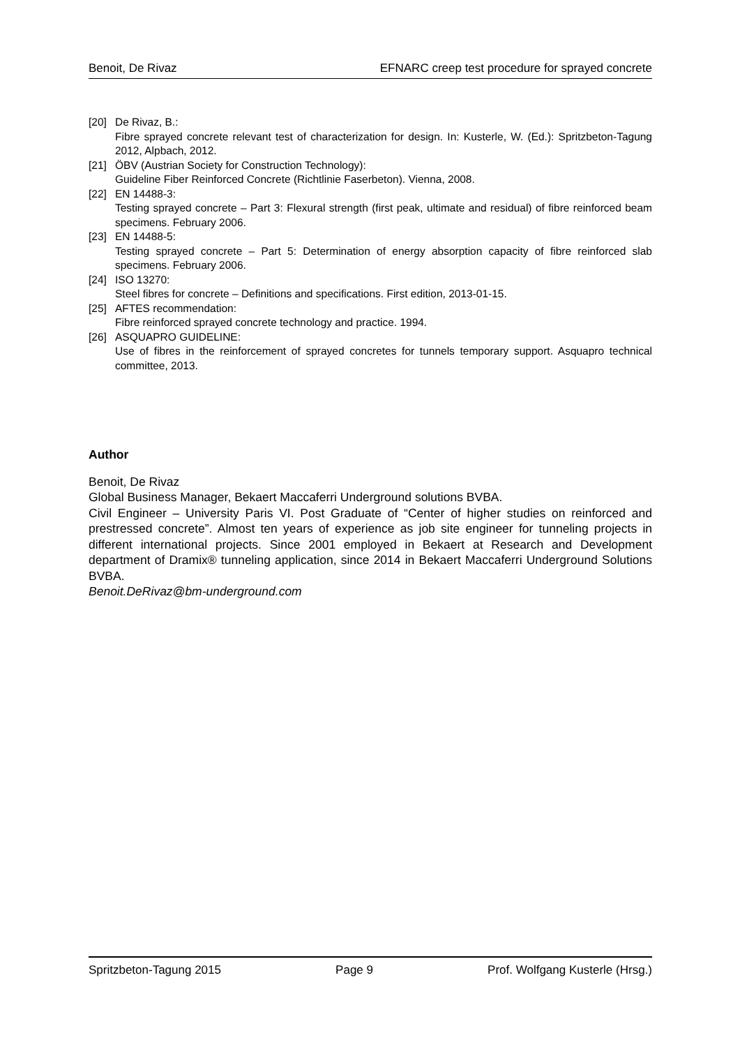Benoit, De Rivaz EFNARC creep test procedure for sprayed concrete
[20] De Rivaz, B.:
Fibre sprayed concrete relevant test of characterization for design. In: Kusterle, W. (Ed.): Spritzbeton-Tagung 2012, Alpbach, 2012.
[21] ÖBV (Austrian Society for Construction Technology):
Guideline Fiber Reinforced Concrete (Richtlinie Faserbeton). Vienna, 2008.
[22] EN 14488-3:
Testing sprayed concrete – Part 3: Flexural strength (first peak, ultimate and residual) of fibre reinforced beam specimens. February 2006.
[23] EN 14488-5:
Testing sprayed concrete – Part 5: Determination of energy absorption capacity of fibre reinforced slab specimens. February 2006.
[24] ISO 13270:
Steel fibres for concrete – Definitions and specifications. First edition, 2013-01-15.
[25] AFTES recommendation:
Fibre reinforced sprayed concrete technology and practice. 1994.
[26] ASQUAPRO GUIDELINE:
Use of fibres in the reinforcement of sprayed concretes for tunnels temporary support. Asquapro technical committee, 2013.
Author
Benoit, De Rivaz
Global Business Manager, Bekaert Maccaferri Underground solutions BVBA.
Civil Engineer – University Paris VI. Post Graduate of “Center of higher studies on reinforced and prestressed concrete”. Almost ten years of experience as job site engineer for tunneling projects in different international projects. Since 2001 employed in Bekaert at Research and Development department of Dramix® tunneling application, since 2014 in Bekaert Maccaferri Underground Solutions BVBA.
Benoit.DeRivaz@bm-underground.com
Spritzbeton-Tagung 2015 Page 9 Prof. Wolfgang Kusterle (Hrsg.)